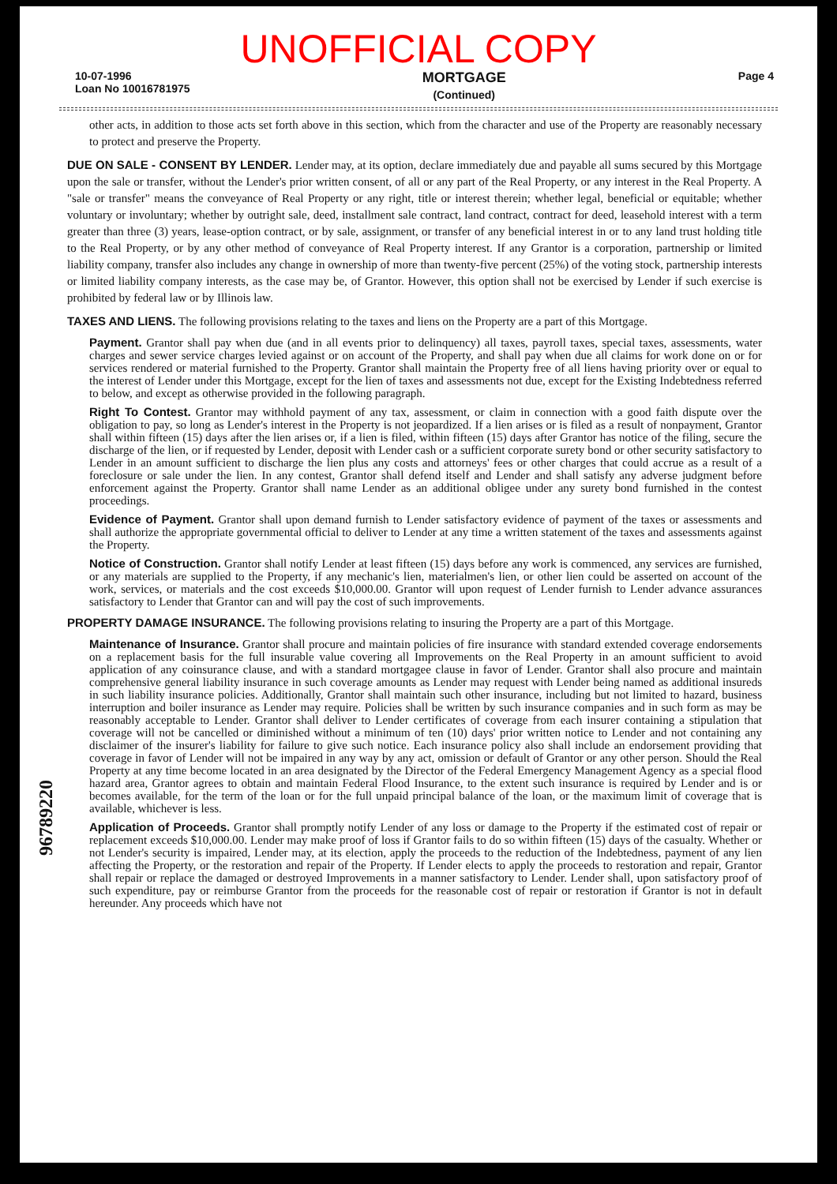UNOFFICIAL COPY
10-07-1996
Loan No 10016781975
MORTGAGE
(Continued)
Page 4
other acts, in addition to those acts set forth above in this section, which from the character and use of the Property are reasonably necessary to protect and preserve the Property.
DUE ON SALE - CONSENT BY LENDER. Lender may, at its option, declare immediately due and payable all sums secured by this Mortgage upon the sale or transfer, without the Lender's prior written consent, of all or any part of the Real Property, or any interest in the Real Property. A "sale or transfer" means the conveyance of Real Property or any right, title or interest therein; whether legal, beneficial or equitable; whether voluntary or involuntary; whether by outright sale, deed, installment sale contract, land contract, contract for deed, leasehold interest with a term greater than three (3) years, lease-option contract, or by sale, assignment, or transfer of any beneficial interest in or to any land trust holding title to the Real Property, or by any other method of conveyance of Real Property interest. If any Grantor is a corporation, partnership or limited liability company, transfer also includes any change in ownership of more than twenty-five percent (25%) of the voting stock, partnership interests or limited liability company interests, as the case may be, of Grantor. However, this option shall not be exercised by Lender if such exercise is prohibited by federal law or by Illinois law.
TAXES AND LIENS. The following provisions relating to the taxes and liens on the Property are a part of this Mortgage.
Payment. Grantor shall pay when due (and in all events prior to delinquency) all taxes, payroll taxes, special taxes, assessments, water charges and sewer service charges levied against or on account of the Property, and shall pay when due all claims for work done on or for services rendered or material furnished to the Property. Grantor shall maintain the Property free of all liens having priority over or equal to the interest of Lender under this Mortgage, except for the lien of taxes and assessments not due, except for the Existing Indebtedness referred to below, and except as otherwise provided in the following paragraph.
Right To Contest. Grantor may withhold payment of any tax, assessment, or claim in connection with a good faith dispute over the obligation to pay, so long as Lender's interest in the Property is not jeopardized. If a lien arises or is filed as a result of nonpayment, Grantor shall within fifteen (15) days after the lien arises or, if a lien is filed, within fifteen (15) days after Grantor has notice of the filing, secure the discharge of the lien, or if requested by Lender, deposit with Lender cash or a sufficient corporate surety bond or other security satisfactory to Lender in an amount sufficient to discharge the lien plus any costs and attorneys' fees or other charges that could accrue as a result of a foreclosure or sale under the lien. In any contest, Grantor shall defend itself and Lender and shall satisfy any adverse judgment before enforcement against the Property. Grantor shall name Lender as an additional obligee under any surety bond furnished in the contest proceedings.
Evidence of Payment. Grantor shall upon demand furnish to Lender satisfactory evidence of payment of the taxes or assessments and shall authorize the appropriate governmental official to deliver to Lender at any time a written statement of the taxes and assessments against the Property.
Notice of Construction. Grantor shall notify Lender at least fifteen (15) days before any work is commenced, any services are furnished, or any materials are supplied to the Property, if any mechanic's lien, materialmen's lien, or other lien could be asserted on account of the work, services, or materials and the cost exceeds $10,000.00. Grantor will upon request of Lender furnish to Lender advance assurances satisfactory to Lender that Grantor can and will pay the cost of such improvements.
PROPERTY DAMAGE INSURANCE. The following provisions relating to insuring the Property are a part of this Mortgage.
Maintenance of Insurance. Grantor shall procure and maintain policies of fire insurance with standard extended coverage endorsements on a replacement basis for the full insurable value covering all Improvements on the Real Property in an amount sufficient to avoid application of any coinsurance clause, and with a standard mortgagee clause in favor of Lender. Grantor shall also procure and maintain comprehensive general liability insurance in such coverage amounts as Lender may request with Lender being named as additional insureds in such liability insurance policies. Additionally, Grantor shall maintain such other insurance, including but not limited to hazard, business interruption and boiler insurance as Lender may require. Policies shall be written by such insurance companies and in such form as may be reasonably acceptable to Lender. Grantor shall deliver to Lender certificates of coverage from each insurer containing a stipulation that coverage will not be cancelled or diminished without a minimum of ten (10) days' prior written notice to Lender and not containing any disclaimer of the insurer's liability for failure to give such notice. Each insurance policy also shall include an endorsement providing that coverage in favor of Lender will not be impaired in any way by any act, omission or default of Grantor or any other person. Should the Real Property at any time become located in an area designated by the Director of the Federal Emergency Management Agency as a special flood hazard area, Grantor agrees to obtain and maintain Federal Flood Insurance, to the extent such insurance is required by Lender and is or becomes available, for the term of the loan or for the full unpaid principal balance of the loan, or the maximum limit of coverage that is available, whichever is less.
Application of Proceeds. Grantor shall promptly notify Lender of any loss or damage to the Property if the estimated cost of repair or replacement exceeds $10,000.00. Lender may make proof of loss if Grantor fails to do so within fifteen (15) days of the casualty. Whether or not Lender's security is impaired, Lender may, at its election, apply the proceeds to the reduction of the Indebtedness, payment of any lien affecting the Property, or the restoration and repair of the Property. If Lender elects to apply the proceeds to restoration and repair, Grantor shall repair or replace the damaged or destroyed Improvements in a manner satisfactory to Lender. Lender shall, upon satisfactory proof of such expenditure, pay or reimburse Grantor from the proceeds for the reasonable cost of repair or restoration if Grantor is not in default hereunder. Any proceeds which have not
96789220